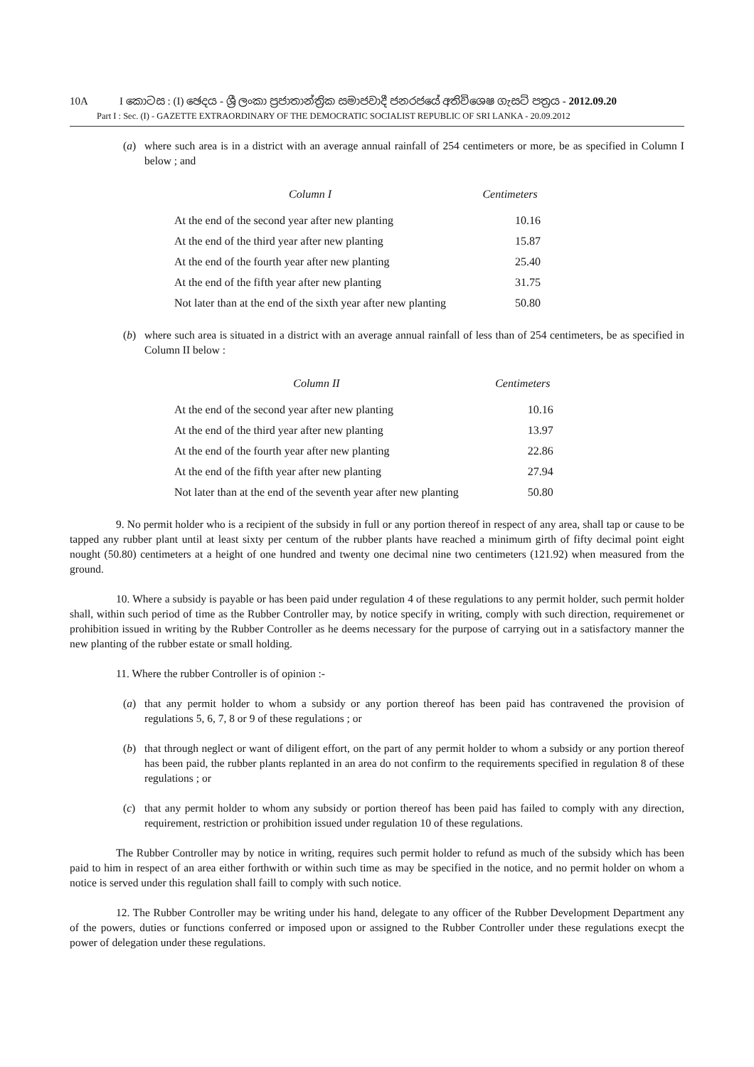10A I කොටස : (I) ඡෙදය - ශ්‍රී ලංකා ප්‍රජාතාන්ත්‍රික සමාජවාදී ජනරජයේ අතිවිශෙෂ ගැසට් පත්‍රය - 2012.09.20
Part I : Sec. (I) - GAZETTE EXTRAORDINARY OF THE DEMOCRATIC SOCIALIST REPUBLIC OF SRI LANKA - 20.09.2012
(a) where such area is in a district with an average annual rainfall of 254 centimeters or more, be as specified in Column I below ; and
| Column I | Centimeters |
| --- | --- |
| At the end of the second year after new planting | 10.16 |
| At the end of the third year after new planting | 15.87 |
| At the end of the fourth year after new planting | 25.40 |
| At the end of the fifth year after new planting | 31.75 |
| Not later than at the end of the sixth year after new planting | 50.80 |
(b) where such area is situated in a district with an average annual rainfall of less than of 254 centimeters, be as specified in Column II below :
| Column II | Centimeters |
| --- | --- |
| At the end of the second year after new planting | 10.16 |
| At the end of the third year after new planting | 13.97 |
| At the end of the fourth year after new planting | 22.86 |
| At the end of the fifth year after new planting | 27.94 |
| Not later than at the end of the seventh year after new planting | 50.80 |
9. No permit holder who is a recipient of the subsidy in full or any portion thereof in respect of any area, shall tap or cause to be tapped any rubber plant until at least sixty per centum of the rubber plants have reached a minimum girth of fifty decimal point eight nought (50.80) centimeters at a height of one hundred and twenty one decimal nine two centimeters (121.92) when measured from the ground.
10. Where a subsidy is payable or has been paid under regulation 4 of these regulations to any permit holder, such permit holder shall, within such period of time as the Rubber Controller may, by notice specify in writing, comply with such direction, requiremenet or prohibition issued in writing by the Rubber Controller as he deems necessary for the purpose of carrying out in a satisfactory manner the new planting of the rubber estate or small holding.
11. Where the rubber Controller is of opinion :-
(a) that any permit holder to whom a subsidy or any portion thereof has been paid has contravened the provision of regulations 5, 6, 7, 8 or 9 of these regulations ; or
(b) that through neglect or want of diligent effort, on the part of any permit holder to whom a subsidy or any portion thereof has been paid, the rubber plants replanted in an area do not confirm to the requirements specified in regulation 8 of these regulations ; or
(c) that any permit holder to whom any subsidy or portion thereof has been paid has failed to comply with any direction, requirement, restriction or prohibition issued under regulation 10 of these regulations.
The Rubber Controller may by notice in writing, requires such permit holder to refund as much of the subsidy which has been paid to him in respect of an area either forthwith or within such time as may be specified in the notice, and no permit holder on whom a notice is served under this regulation shall faill to comply with such notice.
12. The Rubber Controller may be writing under his hand, delegate to any officer of the Rubber Development Department any of the powers, duties or functions conferred or imposed upon or assigned to the Rubber Controller under these regulations execpt the power of delegation under these regulations.